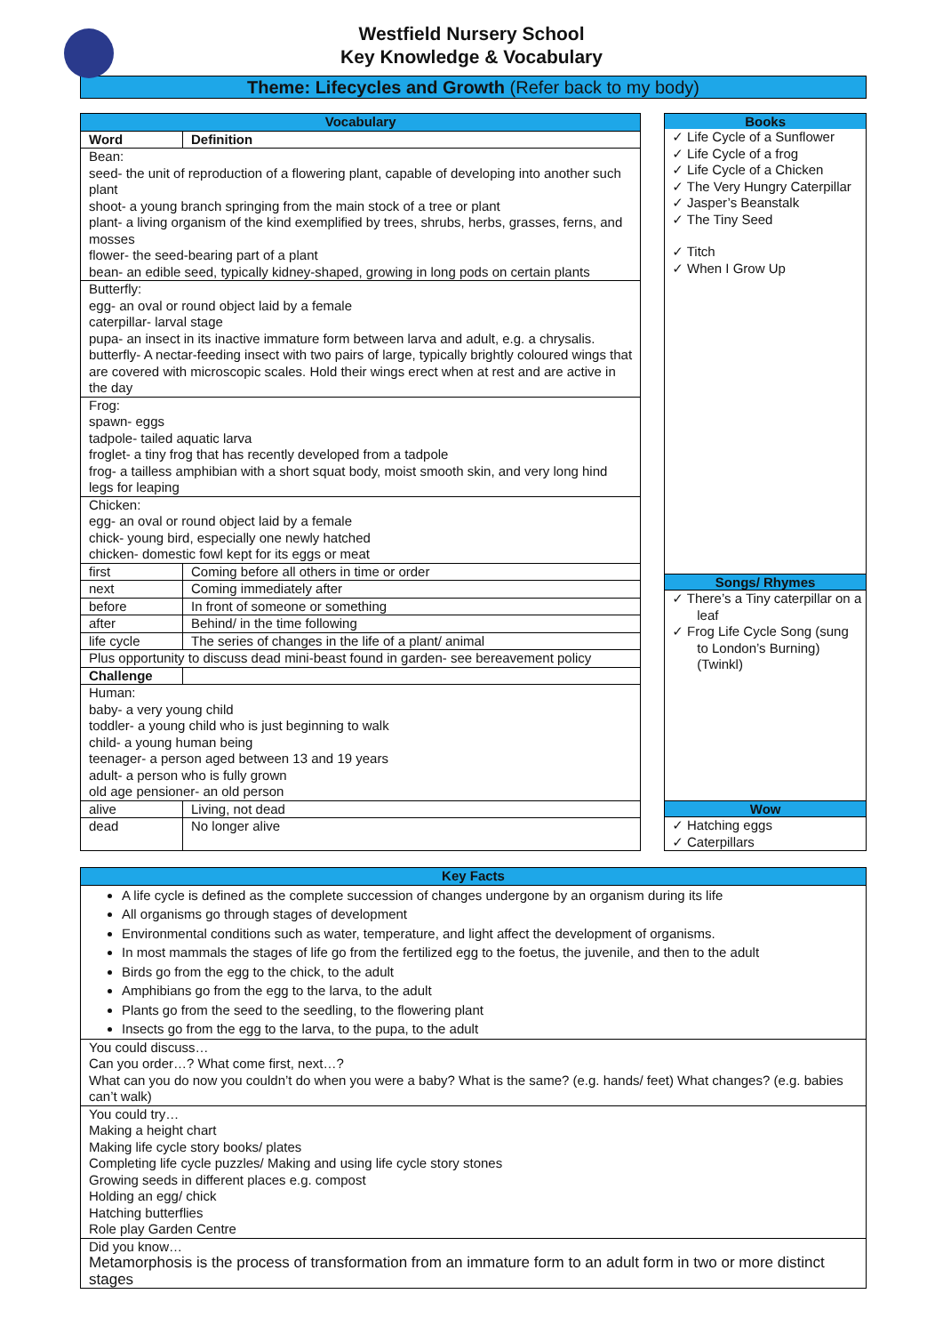Westfield Nursery School
Key Knowledge & Vocabulary
Theme: Lifecycles and Growth (Refer back to my body)
| Vocabulary | |
| Word | Definition |
| Bean: seed- the unit of reproduction of a flowering plant, capable of developing into another such plant shoot- a young branch springing from the main stock of a tree or plant plant- a living organism of the kind exemplified by trees, shrubs, herbs, grasses, ferns, and mosses flower- the seed-bearing part of a plant bean- an edible seed, typically kidney-shaped, growing in long pods on certain plants | |
| Butterfly: egg- an oval or round object laid by a female caterpillar- larval stage pupa- an insect in its inactive immature form between larva and adult, e.g. a chrysalis. butterfly- A nectar-feeding insect with two pairs of large, typically brightly coloured wings that are covered with microscopic scales. Hold their wings erect when at rest and are active in the day | |
| Frog: spawn- eggs tadpole- tailed aquatic larva froglet- a tiny frog that has recently developed from a tadpole frog- a tailless amphibian with a short squat body, moist smooth skin, and very long hind legs for leaping | |
| Chicken: egg- an oval or round object laid by a female chick- young bird, especially one newly hatched chicken- domestic fowl kept for its eggs or meat | |
| first | Coming before all others in time or order |
| next | Coming immediately after |
| before | In front of someone or something |
| after | Behind/ in the time following |
| life cycle | The series of changes in the life of a plant/ animal |
| Plus opportunity to discuss dead mini-beast found in garden- see bereavement policy | |
| Challenge | |
| Human: baby- a very young child toddler- a young child who is just beginning to walk child- a young human being teenager- a person aged between 13 and 19 years adult- a person who is fully grown old age pensioner- an old person | |
| alive | Living, not dead |
| dead | No longer alive |
Books
✓ Life Cycle of a Sunflower
✓ Life Cycle of a frog
✓ Life Cycle of a Chicken
✓ The Very Hungry Caterpillar
✓ Jasper’s Beanstalk
✓ The Tiny Seed
✓ Titch
✓ When I Grow Up
Songs/ Rhymes
✓ There’s a Tiny caterpillar on a leaf
✓ Frog Life Cycle Song (sung to London’s Burning) (Twinkl)
Wow
✓ Hatching eggs
✓ Caterpillars
| Key Facts |
| A life cycle is defined as the complete succession of changes undergone by an organism during its life All organisms go through stages of development Environmental conditions such as water, temperature, and light affect the development of organisms. In most mammals the stages of life go from the fertilized egg to the foetus, the juvenile, and then to the adult Birds go from the egg to the chick, to the adult Amphibians go from the egg to the larva, to the adult Plants go from the seed to the seedling, to the flowering plant Insects go from the egg to the larva, to the pupa, to the adult |
| You could discuss… Can you order…? What come first, next…? What can you do now you couldn’t do when you were a baby? What is the same? (e.g. hands/ feet) What changes? (e.g. babies can’t walk) |
| You could try… Making a height chart Making life cycle story books/ plates Completing life cycle puzzles/ Making and using life cycle story stones Growing seeds in different places e.g. compost Holding an egg/ chick Hatching butterflies Role play Garden Centre |
| Did you know… Metamorphosis is the process of transformation from an immature form to an adult form in two or more distinct stages |